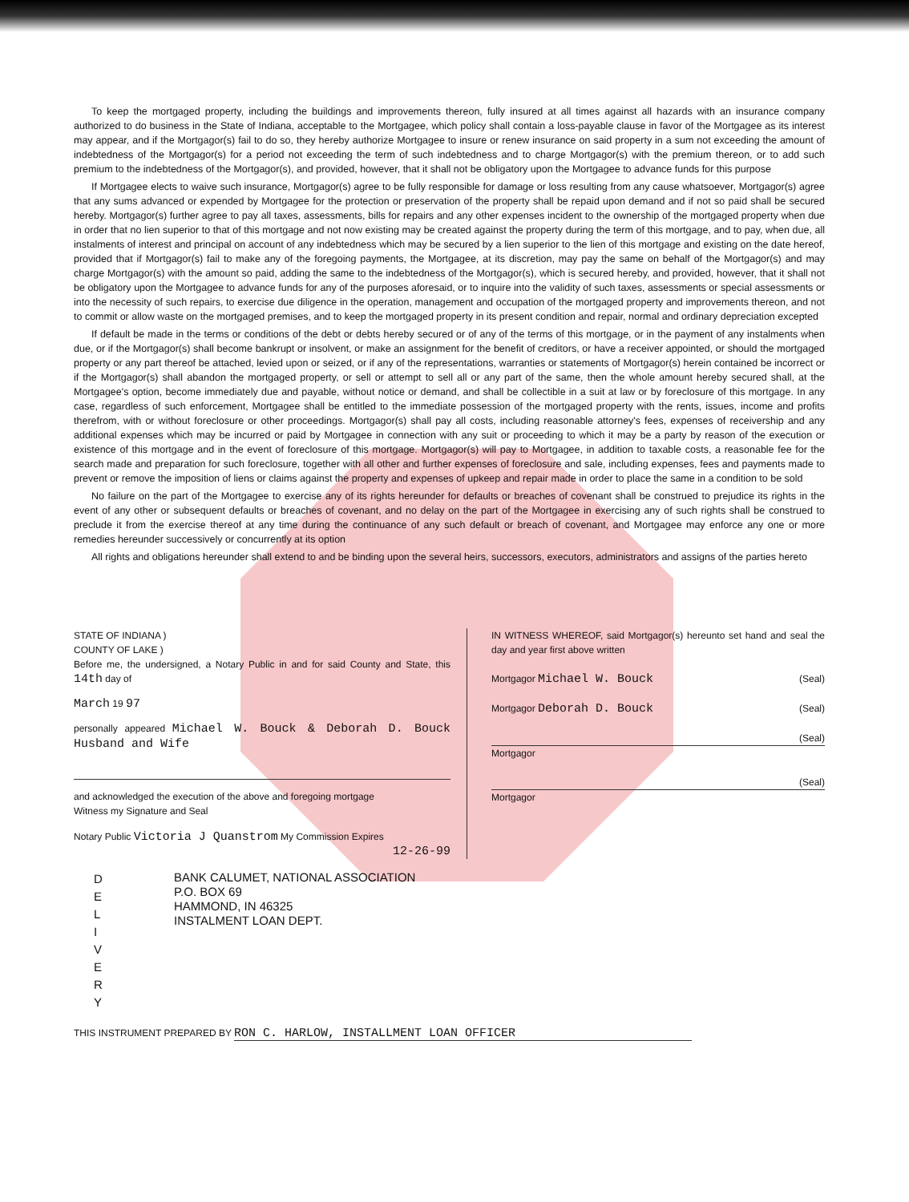To keep the mortgaged property, including the buildings and improvements thereon, fully insured at all times against all hazards with an insurance company authorized to do business in the State of Indiana, acceptable to the Mortgagee, which policy shall contain a loss-payable clause in favor of the Mortgagee as its interest may appear, and if the Mortgagor(s) fail to do so, they hereby authorize Mortgagee to insure or renew insurance on said property in a sum not exceeding the amount of indebtedness of the Mortgagor(s) for a period not exceeding the term of such indebtedness and to charge Mortgagor(s) with the premium thereon, or to add such premium to the indebtedness of the Mortgagor(s), and provided, however, that it shall not be obligatory upon the Mortgagee to advance funds for this purpose
If Mortgagee elects to waive such insurance, Mortgagor(s) agree to be fully responsible for damage or loss resulting from any cause whatsoever, Mortgagor(s) agree that any sums advanced or expended by Mortgagee for the protection or preservation of the property shall be repaid upon demand and if not so paid shall be secured hereby. Mortgagor(s) further agree to pay all taxes, assessments, bills for repairs and any other expenses incident to the ownership of the mortgaged property when due in order that no lien superior to that of this mortgage and not now existing may be created against the property during the term of this mortgage, and to pay, when due, all instalments of interest and principal on account of any indebtedness which may be secured by a lien superior to the lien of this mortgage and existing on the date hereof, provided that if Mortgagor(s) fail to make any of the foregoing payments, the Mortgagee, at its discretion, may pay the same on behalf of the Mortgagor(s) and may charge Mortgagor(s) with the amount so paid, adding the same to the indebtedness of the Mortgagor(s), which is secured hereby, and provided, however, that it shall not be obligatory upon the Mortgagee to advance funds for any of the purposes aforesaid, or to inquire into the validity of such taxes, assessments or special assessments or into the necessity of such repairs, to exercise due diligence in the operation, management and occupation of the mortgaged property and improvements thereon, and not to commit or allow waste on the mortgaged premises, and to keep the mortgaged property in its present condition and repair, normal and ordinary depreciation excepted
If default be made in the terms or conditions of the debt or debts hereby secured or of any of the terms of this mortgage, or in the payment of any instalments when due, or if the Mortgagor(s) shall become bankrupt or insolvent, or make an assignment for the benefit of creditors, or have a receiver appointed, or should the mortgaged property or any part thereof be attached, levied upon or seized, or if any of the representations, warranties or statements of Mortgagor(s) herein contained be incorrect or if the Mortgagor(s) shall abandon the mortgaged property, or sell or attempt to sell all or any part of the same, then the whole amount hereby secured shall, at the Mortgagee's option, become immediately due and payable, without notice or demand, and shall be collectible in a suit at law or by foreclosure of this mortgage. In any case, regardless of such enforcement, Mortgagee shall be entitled to the immediate possession of the mortgaged property with the rents, issues, income and profits therefrom, with or without foreclosure or other proceedings. Mortgagor(s) shall pay all costs, including reasonable attorney's fees, expenses of receivership and any additional expenses which may be incurred or paid by Mortgagee in connection with any suit or proceeding to which it may be a party by reason of the execution or existence of this mortgage and in the event of foreclosure of this mortgage. Mortgagor(s) will pay to Mortgagee, in addition to taxable costs, a reasonable fee for the search made and preparation for such foreclosure, together with all other and further expenses of foreclosure and sale, including expenses, fees and payments made to prevent or remove the imposition of liens or claims against the property and expenses of upkeep and repair made in order to place the same in a condition to be sold
No failure on the part of the Mortgagee to exercise any of its rights hereunder for defaults or breaches of covenant shall be construed to prejudice its rights in the event of any other or subsequent defaults or breaches of covenant, and no delay on the part of the Mortgagee in exercising any of such rights shall be construed to preclude it from the exercise thereof at any time during the continuance of any such default or breach of covenant, and Mortgagee may enforce any one or more remedies hereunder successively or concurrently at its option
All rights and obligations hereunder shall extend to and be binding upon the several heirs, successors, executors, administrators and assigns of the parties hereto
STATE OF INDIANA )
COUNTY OF LAKE )
Before me, the undersigned, a Notary Public in and for said County and State, this 14th day of
March 19 97
personally appeared Michael W. Bouck & Deborah D. Bouck Husband and Wife
and acknowledged the execution of the above and foregoing mortgage
Witness my Signature and Seal
Notary Public Victoria J Quanstrom My Commission Expires
12-26-99
IN WITNESS WHEREOF, said Mortgagor(s) hereunto set hand and seal the day and year first above written
Mortgagor Michael W. Bouck (Seal)
Mortgagor Deborah D. Bouck (Seal)
(Seal)
Mortgagor
(Seal)
Mortgagor
D
E
L
I
V
E
R
Y
BANK CALUMET, NATIONAL ASSOCIATION
P.O. BOX 69
HAMMOND, IN 46325
INSTALMENT LOAN DEPT.
THIS INSTRUMENT PREPARED BY RON C. HARLOW, INSTALLMENT LOAN OFFICER